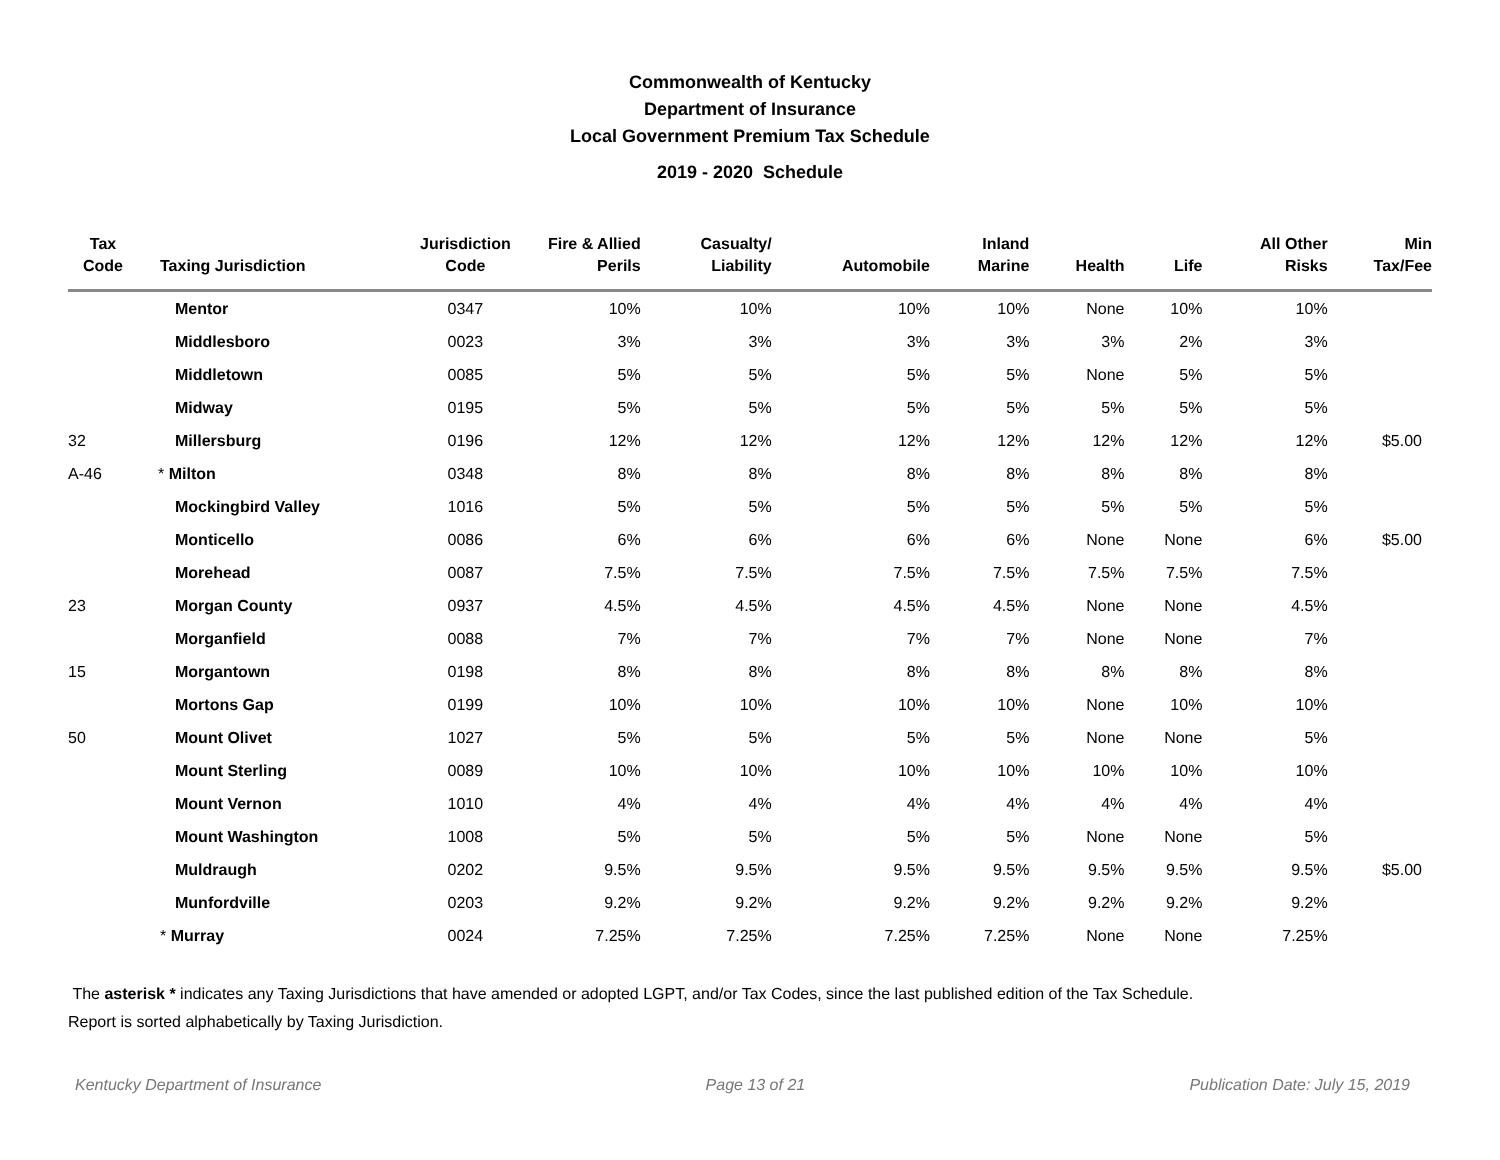Commonwealth of Kentucky
Department of Insurance
Local Government Premium Tax Schedule
2019 - 2020 Schedule
| Tax Code | Taxing Jurisdiction | Jurisdiction Code | Fire & Allied Perils | Casualty/ Liability | Automobile | Inland Marine | Health | Life | All Other Risks | Min Tax/Fee |
| --- | --- | --- | --- | --- | --- | --- | --- | --- | --- | --- |
| | Mentor | 0347 | 10% | 10% | 10% | 10% | None | 10% | 10% | |
| | Middlesboro | 0023 | 3% | 3% | 3% | 3% | 3% | 2% | 3% | |
| | Middletown | 0085 | 5% | 5% | 5% | 5% | None | 5% | 5% | |
| | Midway | 0195 | 5% | 5% | 5% | 5% | 5% | 5% | 5% | |
| 32 | Millersburg | 0196 | 12% | 12% | 12% | 12% | 12% | 12% | 12% | $5.00 |
| A-46 | * Milton | 0348 | 8% | 8% | 8% | 8% | 8% | 8% | 8% | |
| | Mockingbird Valley | 1016 | 5% | 5% | 5% | 5% | 5% | 5% | 5% | |
| | Monticello | 0086 | 6% | 6% | 6% | 6% | None | None | 6% | $5.00 |
| | Morehead | 0087 | 7.5% | 7.5% | 7.5% | 7.5% | 7.5% | 7.5% | 7.5% | |
| 23 | Morgan County | 0937 | 4.5% | 4.5% | 4.5% | 4.5% | None | None | 4.5% | |
| | Morganfield | 0088 | 7% | 7% | 7% | 7% | None | None | 7% | |
| 15 | Morgantown | 0198 | 8% | 8% | 8% | 8% | 8% | 8% | 8% | |
| | Mortons Gap | 0199 | 10% | 10% | 10% | 10% | None | 10% | 10% | |
| 50 | Mount Olivet | 1027 | 5% | 5% | 5% | 5% | None | None | 5% | |
| | Mount Sterling | 0089 | 10% | 10% | 10% | 10% | 10% | 10% | 10% | |
| | Mount Vernon | 1010 | 4% | 4% | 4% | 4% | 4% | 4% | 4% | |
| | Mount Washington | 1008 | 5% | 5% | 5% | 5% | None | None | 5% | |
| | Muldraugh | 0202 | 9.5% | 9.5% | 9.5% | 9.5% | 9.5% | 9.5% | 9.5% | $5.00 |
| | Munfordville | 0203 | 9.2% | 9.2% | 9.2% | 9.2% | 9.2% | 9.2% | 9.2% | |
| | * Murray | 0024 | 7.25% | 7.25% | 7.25% | 7.25% | None | None | 7.25% | |
The asterisk * indicates any Taxing Jurisdictions that have amended or adopted LGPT, and/or Tax Codes, since the last published edition of the Tax Schedule.
Report is sorted alphabetically by Taxing Jurisdiction.
Kentucky Department of Insurance Page 13 of 21 Publication Date: July 15, 2019